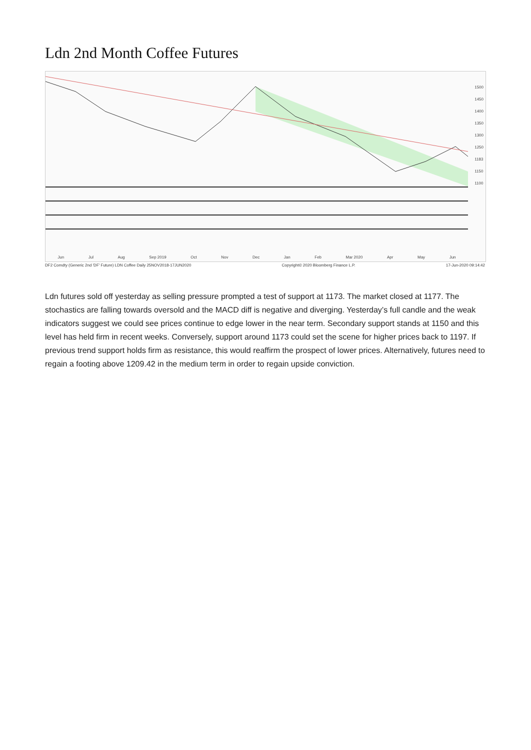Ldn 2nd Month Coffee Futures
1500
1450
1400
1350
1300
1250
1183
1150
1100
Jun Jul Aug Sep 2019 Oct Nov Dec Jan Feb Mar 2020 Apr May Jun
DF2 Comdty (Generic 2nd 'DF' Future) LDN Coffee Daily 25NOV2018-17JUN2020 Copyright© 2020 Bloomberg Finance L.P. 17-Jun-2020 09:14:42
Ldn futures sold off yesterday as selling pressure prompted a test of support at 1173. The market closed at 1177. The stochastics are falling towards oversold and the MACD diff is negative and diverging. Yesterday’s full candle and the weak indicators suggest we could see prices continue to edge lower in the near term. Secondary support stands at 1150 and this level has held firm in recent weeks. Conversely, support around 1173 could set the scene for higher prices back to 1197. If previous trend support holds firm as resistance, this would reaffirm the prospect of lower prices. Alternatively, futures need to regain a footing above 1209.42 in the medium term in order to regain upside conviction.